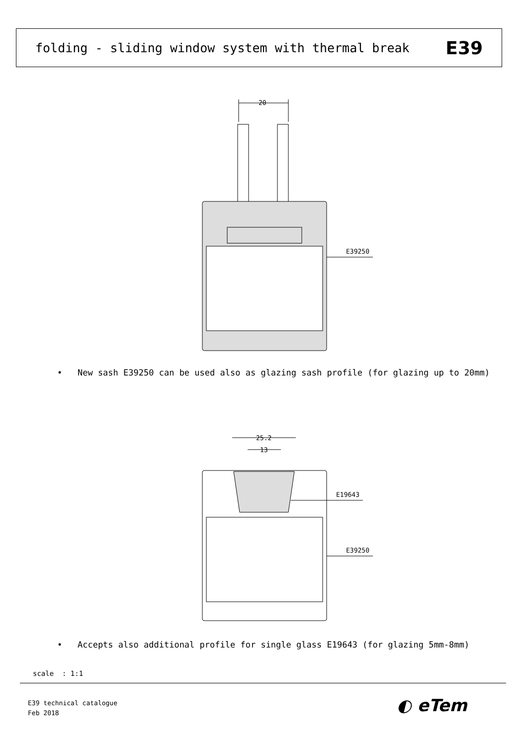folding - sliding window system with thermal break
E39
20
E39250
• New sash E39250 can be used also as glazing sash profile (for glazing up to 20mm)
25.2
13
E19643
E39250
• Accepts also additional profile for single glass E19643 (for glazing 5mm-8mm)
scale : 1:1
E39 technical catalogue
Feb 2018
◐ eTem